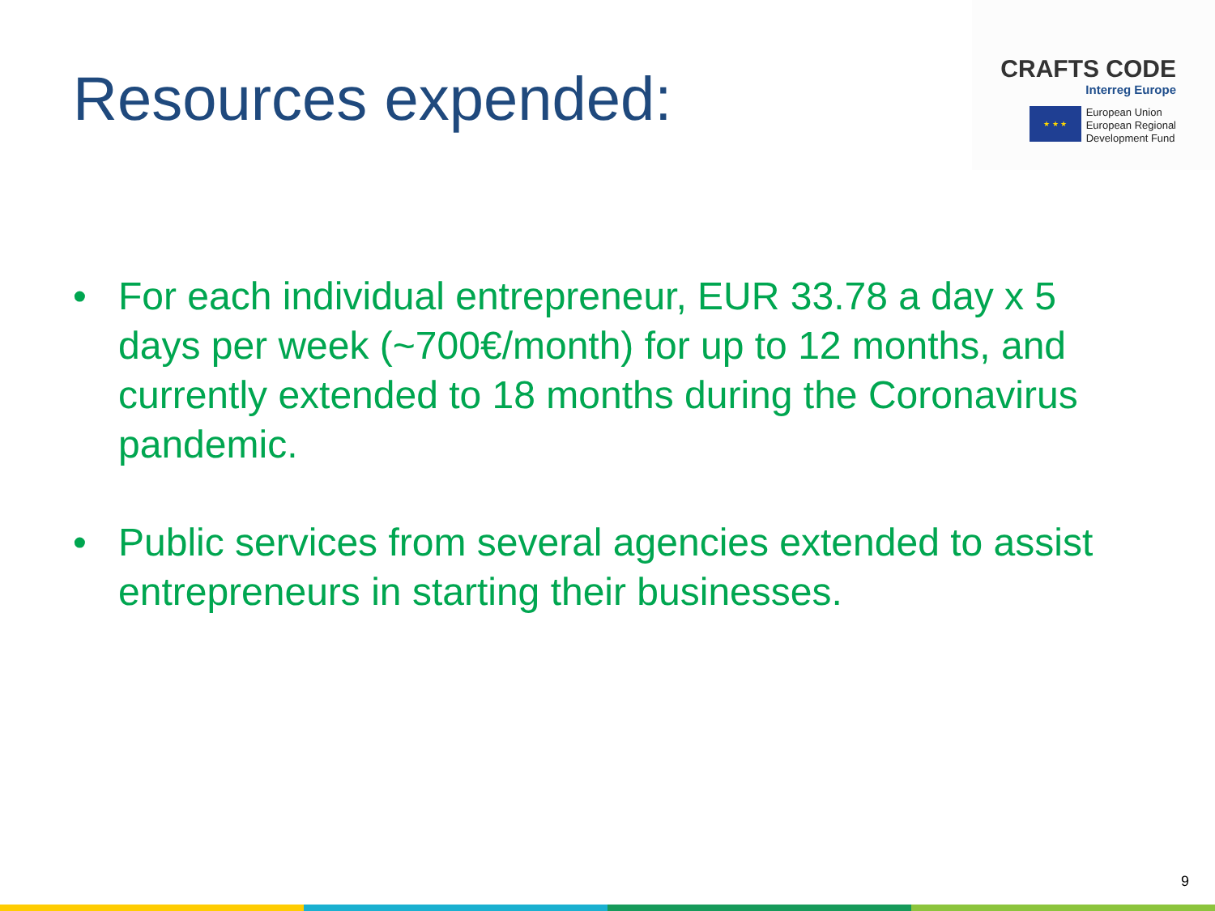Resources expended:
CRAFTS CODE
Interreg Europe
★ ★ ★
European Union
European Regional
Development Fund
• For each individual entrepreneur, EUR 33.78 a day x 5 days per week (~700€/month) for up to 12 months, and currently extended to 18 months during the Coronavirus pandemic.
• Public services from several agencies extended to assist entrepreneurs in starting their businesses.
9